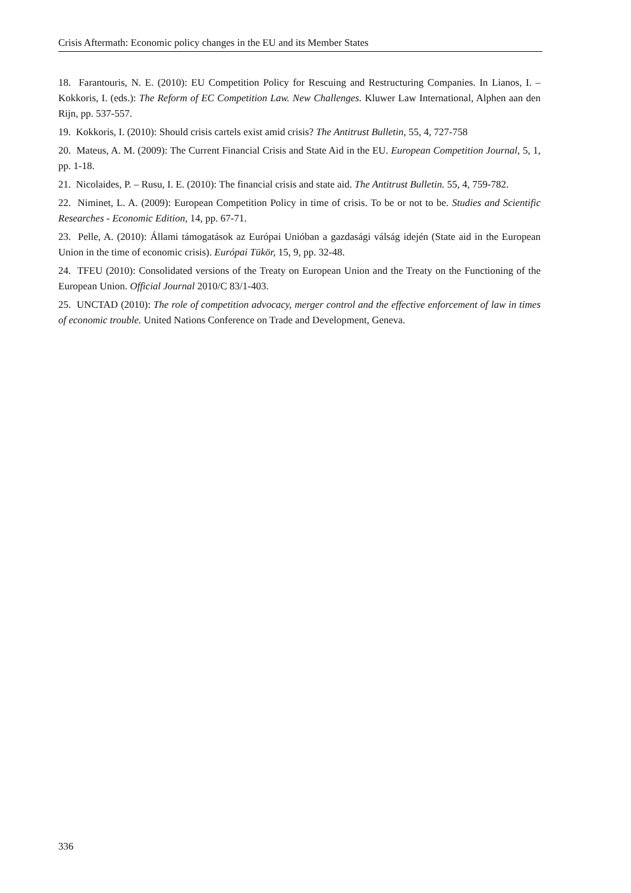Crisis Aftermath: Economic policy changes in the EU and its Member States
18. Farantouris, N. E. (2010): EU Competition Policy for Rescuing and Restructuring Companies. In Lianos, I. – Kokkoris, I. (eds.): The Reform of EC Competition Law. New Challenges. Kluwer Law International, Alphen aan den Rijn, pp. 537-557.
19. Kokkoris, I. (2010): Should crisis cartels exist amid crisis? The Antitrust Bulletin, 55, 4, 727-758
20. Mateus, A. M. (2009): The Current Financial Crisis and State Aid in the EU. European Competition Journal, 5, 1, pp. 1-18.
21. Nicolaides, P. – Rusu, I. E. (2010): The financial crisis and state aid. The Antitrust Bulletin. 55, 4, 759-782.
22. Niminet, L. A. (2009): European Competition Policy in time of crisis. To be or not to be. Studies and Scientific Researches - Economic Edition, 14, pp. 67-71.
23. Pelle, A. (2010): Állami támogatások az Európai Unióban a gazdasági válság idején (State aid in the European Union in the time of economic crisis). Európai Tükör, 15, 9, pp. 32-48.
24. TFEU (2010): Consolidated versions of the Treaty on European Union and the Treaty on the Functioning of the European Union. Official Journal 2010/C 83/1-403.
25. UNCTAD (2010): The role of competition advocacy, merger control and the effective enforcement of law in times of economic trouble. United Nations Conference on Trade and Development, Geneva.
336